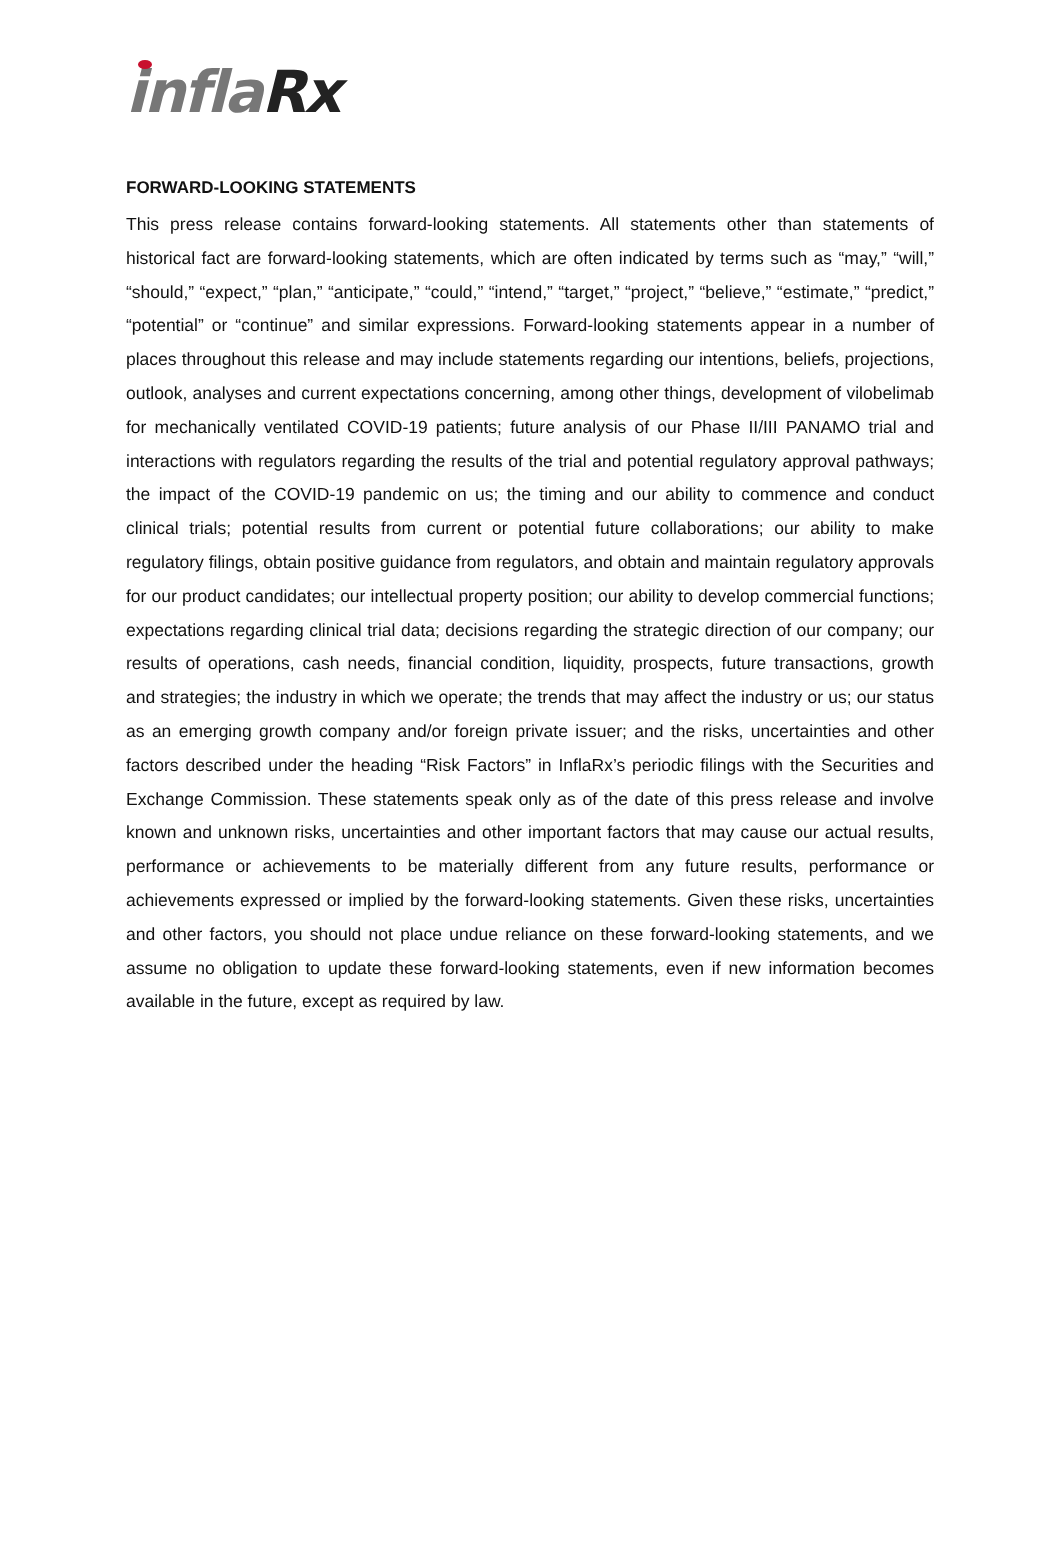infla Rx
FORWARD-LOOKING STATEMENTS
This press release contains forward-looking statements. All statements other than statements of historical fact are forward-looking statements, which are often indicated by terms such as “may,” “will,” “should,” “expect,” “plan,” “anticipate,” “could,” “intend,” “target,” “project,” “believe,” “estimate,” “predict,” “potential” or “continue” and similar expressions. Forward-looking statements appear in a number of places throughout this release and may include statements regarding our intentions, beliefs, projections, outlook, analyses and current expectations concerning, among other things, development of vilobelimab for mechanically ventilated COVID-19 patients; future analysis of our Phase II/III PANAMO trial and interactions with regulators regarding the results of the trial and potential regulatory approval pathways; the impact of the COVID-19 pandemic on us; the timing and our ability to commence and conduct clinical trials; potential results from current or potential future collaborations; our ability to make regulatory filings, obtain positive guidance from regulators, and obtain and maintain regulatory approvals for our product candidates; our intellectual property position; our ability to develop commercial functions; expectations regarding clinical trial data; decisions regarding the strategic direction of our company; our results of operations, cash needs, financial condition, liquidity, prospects, future transactions, growth and strategies; the industry in which we operate; the trends that may affect the industry or us; our status as an emerging growth company and/or foreign private issuer; and the risks, uncertainties and other factors described under the heading “Risk Factors” in InflaRx’s periodic filings with the Securities and Exchange Commission. These statements speak only as of the date of this press release and involve known and unknown risks, uncertainties and other important factors that may cause our actual results, performance or achievements to be materially different from any future results, performance or achievements expressed or implied by the forward-looking statements. Given these risks, uncertainties and other factors, you should not place undue reliance on these forward-looking statements, and we assume no obligation to update these forward-looking statements, even if new information becomes available in the future, except as required by law.